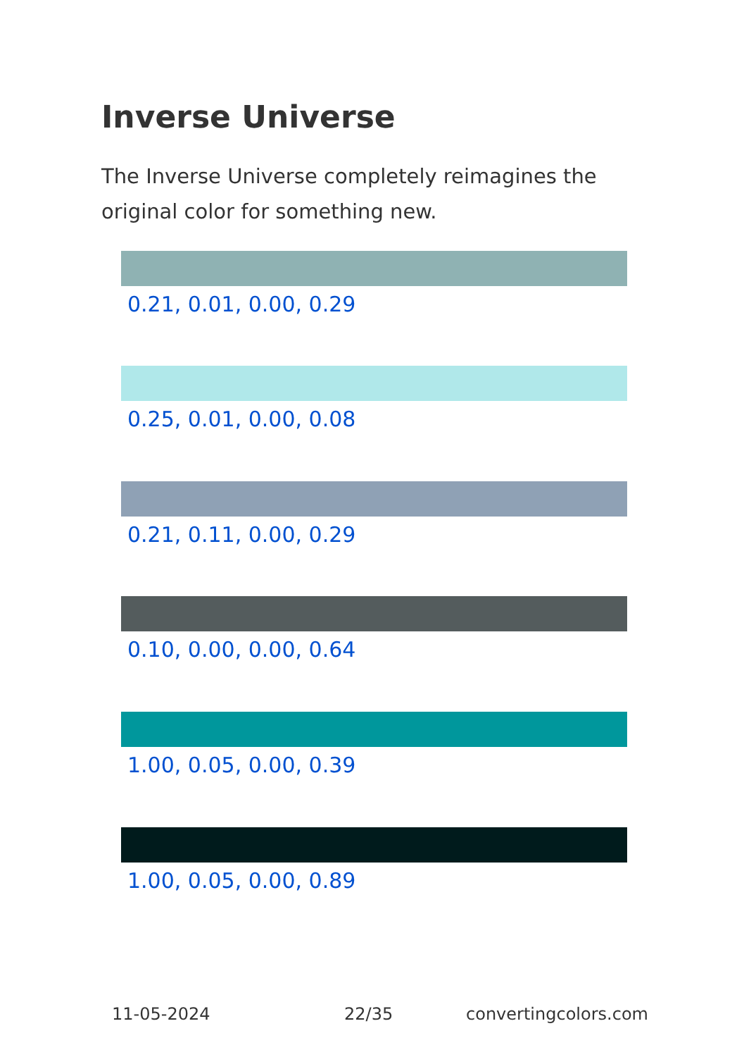Inverse Universe
The Inverse Universe completely reimagines the original color for something new.
0.21, 0.01, 0.00, 0.29
0.25, 0.01, 0.00, 0.08
0.21, 0.11, 0.00, 0.29
0.10, 0.00, 0.00, 0.64
1.00, 0.05, 0.00, 0.39
1.00, 0.05, 0.00, 0.89
11-05-2024 22/35 convertingcolors.com